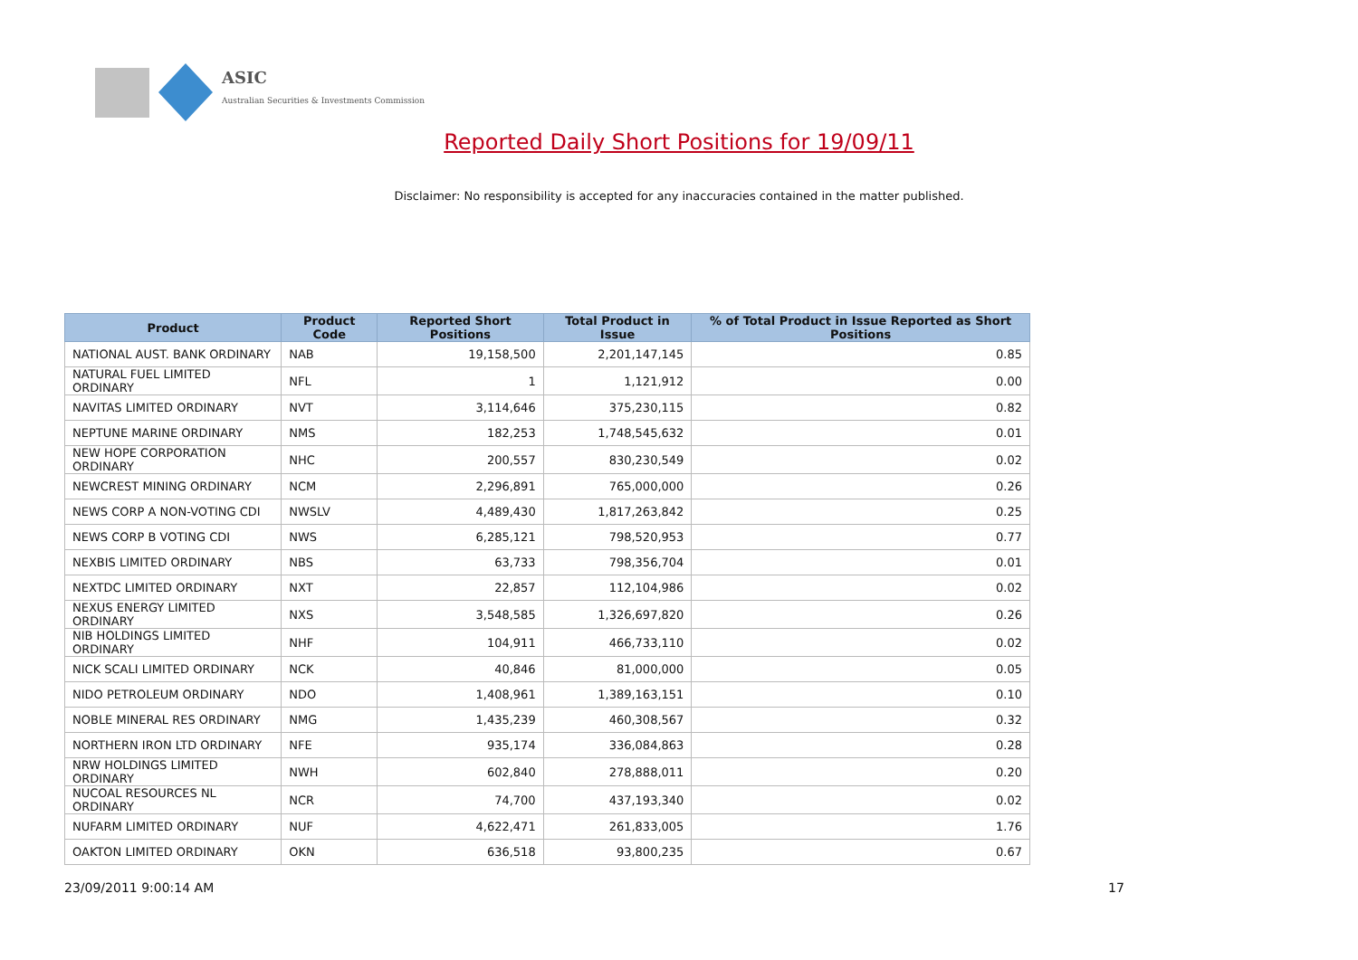ASIC
Australian Securities & Investments Commission
Reported Daily Short Positions for 19/09/11
Disclaimer: No responsibility is accepted for any inaccuracies contained in the matter published.
| Product | Product Code | Reported Short Positions | Total Product in Issue | % of Total Product in Issue Reported as Short Positions |
| --- | --- | --- | --- | --- |
| NATIONAL AUST. BANK ORDINARY | NAB | 19,158,500 | 2,201,147,145 | 0.85 |
| NATURAL FUEL LIMITED ORDINARY | NFL | 1 | 1,121,912 | 0.00 |
| NAVITAS LIMITED ORDINARY | NVT | 3,114,646 | 375,230,115 | 0.82 |
| NEPTUNE MARINE ORDINARY | NMS | 182,253 | 1,748,545,632 | 0.01 |
| NEW HOPE CORPORATION ORDINARY | NHC | 200,557 | 830,230,549 | 0.02 |
| NEWCREST MINING ORDINARY | NCM | 2,296,891 | 765,000,000 | 0.26 |
| NEWS CORP A NON-VOTING CDI | NWSLV | 4,489,430 | 1,817,263,842 | 0.25 |
| NEWS CORP B VOTING CDI | NWS | 6,285,121 | 798,520,953 | 0.77 |
| NEXBIS LIMITED ORDINARY | NBS | 63,733 | 798,356,704 | 0.01 |
| NEXTDC LIMITED ORDINARY | NXT | 22,857 | 112,104,986 | 0.02 |
| NEXUS ENERGY LIMITED ORDINARY | NXS | 3,548,585 | 1,326,697,820 | 0.26 |
| NIB HOLDINGS LIMITED ORDINARY | NHF | 104,911 | 466,733,110 | 0.02 |
| NICK SCALI LIMITED ORDINARY | NCK | 40,846 | 81,000,000 | 0.05 |
| NIDO PETROLEUM ORDINARY | NDO | 1,408,961 | 1,389,163,151 | 0.10 |
| NOBLE MINERAL RES ORDINARY | NMG | 1,435,239 | 460,308,567 | 0.32 |
| NORTHERN IRON LTD ORDINARY | NFE | 935,174 | 336,084,863 | 0.28 |
| NRW HOLDINGS LIMITED ORDINARY | NWH | 602,840 | 278,888,011 | 0.20 |
| NUCOAL RESOURCES NL ORDINARY | NCR | 74,700 | 437,193,340 | 0.02 |
| NUFARM LIMITED ORDINARY | NUF | 4,622,471 | 261,833,005 | 1.76 |
| OAKTON LIMITED ORDINARY | OKN | 636,518 | 93,800,235 | 0.67 |
23/09/2011 9:00:14 AM 17